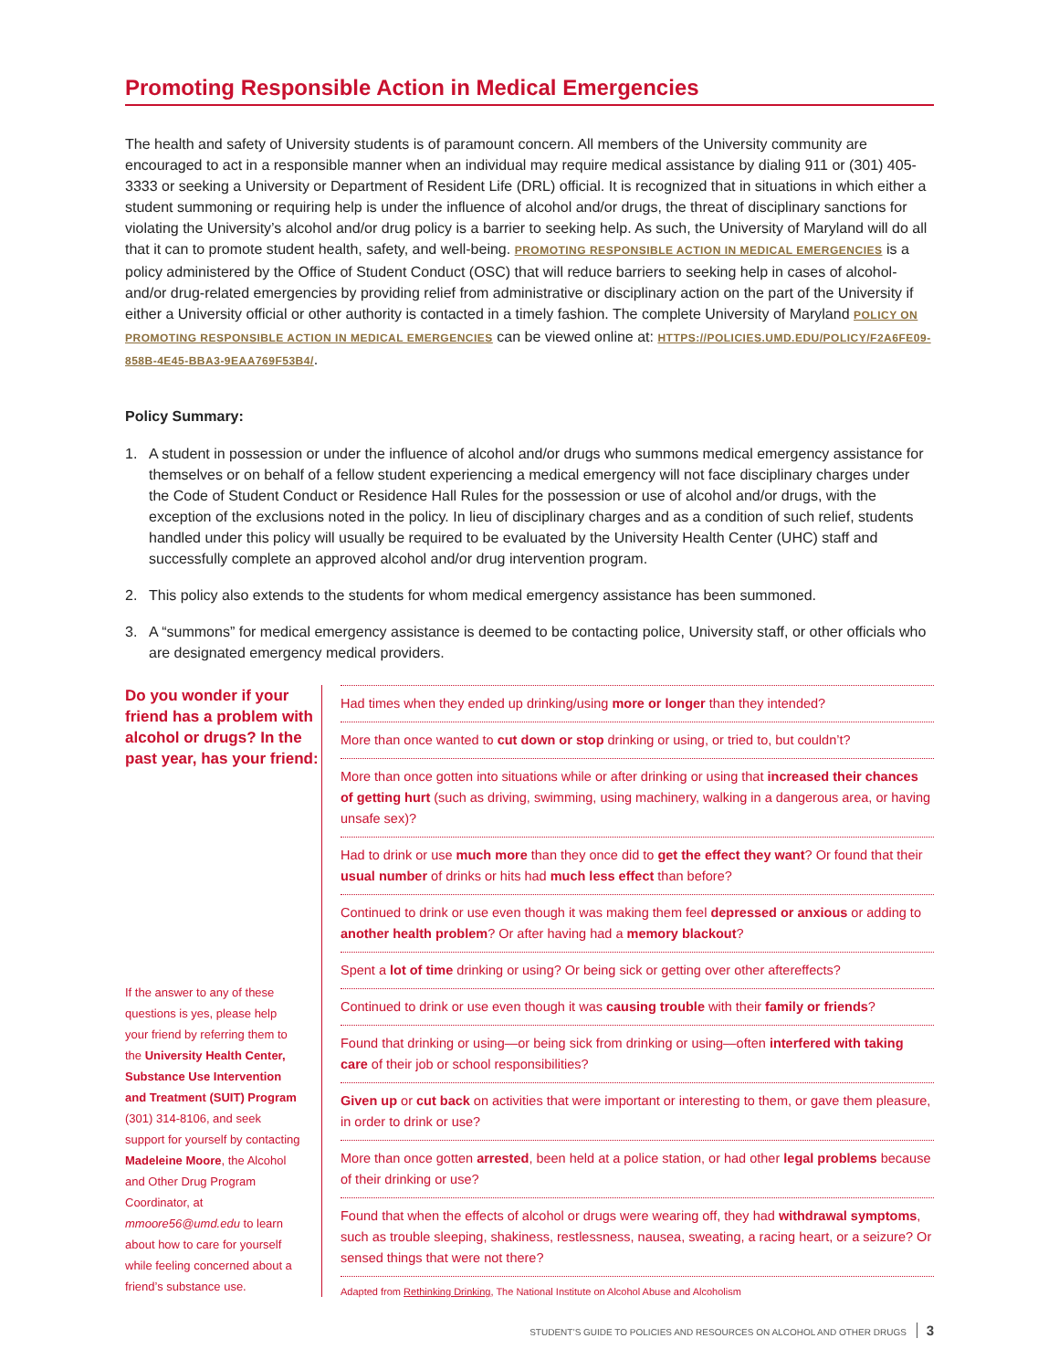Promoting Responsible Action in Medical Emergencies
The health and safety of University students is of paramount concern. All members of the University community are encouraged to act in a responsible manner when an individual may require medical assistance by dialing 911 or (301) 405-3333 or seeking a University or Department of Resident Life (DRL) official. It is recognized that in situations in which either a student summoning or requiring help is under the influence of alcohol and/or drugs, the threat of disciplinary sanctions for violating the University’s alcohol and/or drug policy is a barrier to seeking help. As such, the University of Maryland will do all that it can to promote student health, safety, and well-being. PROMOTING RESPONSIBLE ACTION IN MEDICAL EMERGENCIES is a policy administered by the Office of Student Conduct (OSC) that will reduce barriers to seeking help in cases of alcohol- and/or drug-related emergencies by providing relief from administrative or disciplinary action on the part of the University if either a University official or other authority is contacted in a timely fashion. The complete University of Maryland POLICY ON PROMOTING RESPONSIBLE ACTION IN MEDICAL EMERGENCIES can be viewed online at: HTTPS://POLICIES.UMD.EDU/POLICY/F2A6FE09-858B-4E45-BBA3-9EAA769F53B4/.
Policy Summary:
1. A student in possession or under the influence of alcohol and/or drugs who summons medical emergency assistance for themselves or on behalf of a fellow student experiencing a medical emergency will not face disciplinary charges under the Code of Student Conduct or Residence Hall Rules for the possession or use of alcohol and/or drugs, with the exception of the exclusions noted in the policy. In lieu of disciplinary charges and as a condition of such relief, students handled under this policy will usually be required to be evaluated by the University Health Center (UHC) staff and successfully complete an approved alcohol and/or drug intervention program.
2. This policy also extends to the students for whom medical emergency assistance has been summoned.
3. A “summons” for medical emergency assistance is deemed to be contacting police, University staff, or other officials who are designated emergency medical providers.
Do you wonder if your friend has a problem with alcohol or drugs? In the past year, has your friend:
If the answer to any of these questions is yes, please help your friend by referring them to the University Health Center, Substance Use Intervention and Treatment (SUIT) Program (301) 314-8106, and seek support for yourself by contacting Madeleine Moore, the Alcohol and Other Drug Program Coordinator, at mmoore56@umd.edu to learn about how to care for yourself while feeling concerned about a friend’s substance use.
Had times when they ended up drinking/using more or longer than they intended?
More than once wanted to cut down or stop drinking or using, or tried to, but couldn’t?
More than once gotten into situations while or after drinking or using that increased their chances of getting hurt (such as driving, swimming, using machinery, walking in a dangerous area, or having unsafe sex)?
Had to drink or use much more than they once did to get the effect they want? Or found that their usual number of drinks or hits had much less effect than before?
Continued to drink or use even though it was making them feel depressed or anxious or adding to another health problem? Or after having had a memory blackout?
Spent a lot of time drinking or using? Or being sick or getting over other aftereffects?
Continued to drink or use even though it was causing trouble with their family or friends?
Found that drinking or using—or being sick from drinking or using—often interfered with taking care of their job or school responsibilities?
Given up or cut back on activities that were important or interesting to them, or gave them pleasure, in order to drink or use?
More than once gotten arrested, been held at a police station, or had other legal problems because of their drinking or use?
Found that when the effects of alcohol or drugs were wearing off, they had withdrawal symptoms, such as trouble sleeping, shakiness, restlessness, nausea, sweating, a racing heart, or a seizure? Or sensed things that were not there?
Adapted from Rethinking Drinking, The National Institute on Alcohol Abuse and Alcoholism
STUDENT’S GUIDE TO POLICIES AND RESOURCES ON ALCOHOL AND OTHER DRUGS 3